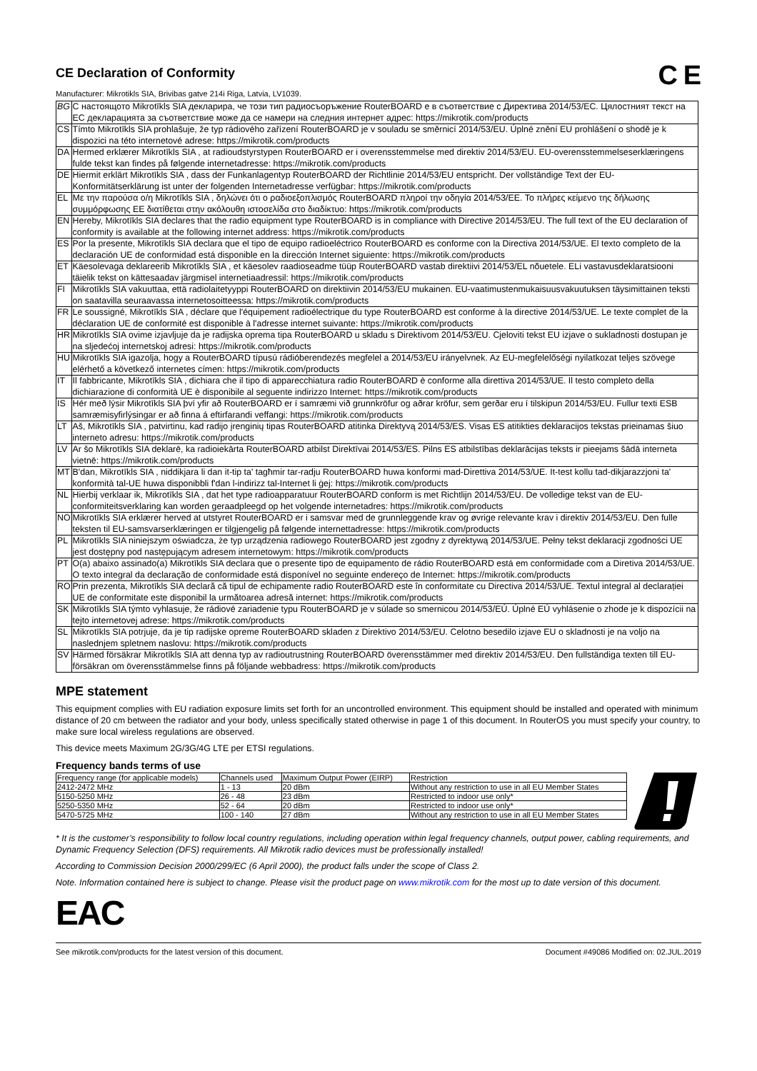C E CE Declaration of Conformity
Manufacturer: Mikrotikls SIA, Brivibas gatve 214i Riga, Latvia, LV1039.
| BG | С настоящото Mikrotīkls SIA декларира, че този тип радиосъоръжение RouterBOARD е в съответствие с Директива 2014/53/EC. Цялостният текст на ЕС декларацията за съответствие може да се намери на следния интернет адрес: https://mikrotik.com/products |
| CS | Tímto Mikrotīkls SIA prohlašuje, že typ rádiového zařízení RouterBOARD je v souladu se směrnicí 2014/53/EU. Úplné znění EU prohlášení o shodě je k dispozici na této internetové adrese: https://mikrotik.com/products |
| DA | Hermed erklærer Mikrotīkls SIA , at radioudstyrstypen RouterBOARD er i overensstemmelse med direktiv 2014/53/EU. EU-overensstemmelseserklæringens fulde tekst kan findes på følgende internetadresse: https://mikrotik.com/products |
| DE | Hiermit erklärt Mikrotīkls SIA , dass der Funkanlagentyp RouterBOARD der Richtlinie 2014/53/EU entspricht. Der vollständige Text der EU-Konformitätserklärung ist unter der folgenden Internetadresse verfügbar: https://mikrotik.com/products |
| EL | Με την παρούσα ο/η Mikrotīkls SIA , δηλώνει ότι ο ραδιοεξοπλισμός RouterBOARD πληροί την οδηγία 2014/53/ΕΕ. Το πλήρες κείμενο της δήλωσης συμμόρφωσης ΕΕ διατίθεται στην ακόλουθη ιστοσελίδα στο διαδίκτυο: https://mikrotik.com/products |
| EN | Hereby, Mikrotīkls SIA declares that the radio equipment type RouterBOARD is in compliance with Directive 2014/53/EU. The full text of the EU declaration of conformity is available at the following internet address: https://mikrotik.com/products |
| ES | Por la presente, Mikrotīkls SIA declara que el tipo de equipo radioeléctrico RouterBOARD es conforme con la Directiva 2014/53/UE. El texto completo de la declaración UE de conformidad está disponible en la dirección Internet siguiente: https://mikrotik.com/products |
| ET | Käesolevaga deklareerib Mikrotīkls SIA , et käesolev raadioseadme tüüp RouterBOARD vastab direktiivi 2014/53/EL nõuetele. ELi vastavusdeklaratsiooni täielik tekst on kättesaadav järgmisel internetiaadressil: https://mikrotik.com/products |
| FI | Mikrotīkls SIA vakuuttaa, että radiolaitetyyppi RouterBOARD on direktiivin 2014/53/EU mukainen. EU-vaatimustenmukaisuusvakuutuksen täysimittainen teksti on saatavilla seuraavassa internetosoitteessa: https://mikrotik.com/products |
| FR | Le soussigné, Mikrotīkls SIA , déclare que l'équipement radioélectrique du type RouterBOARD est conforme à la directive 2014/53/UE. Le texte complet de la déclaration UE de conformité est disponible à l'adresse internet suivante: https://mikrotik.com/products |
| HR | Mikrotīkls SIA ovime izjavljuje da je radijska oprema tipa RouterBOARD u skladu s Direktivom 2014/53/EU. Cjeloviti tekst EU izjave o sukladnosti dostupan je na sljedećoj internetskoj adresi: https://mikrotik.com/products |
| HU | Mikrotīkls SIA igazolja, hogy a RouterBOARD típusú rádióberendezés megfelel a 2014/53/EU irányelvnek. Az EU-megfelelőségi nyilatkozat teljes szövege elérhető a következő internetes címen: https://mikrotik.com/products |
| IT | Il fabbricante, Mikrotīkls SIA , dichiara che il tipo di apparecchiatura radio RouterBOARD è conforme alla direttiva 2014/53/UE. Il testo completo della dichiarazione di conformità UE è disponibile al seguente indirizzo Internet: https://mikrotik.com/products |
| IS | Hér með lýsir Mikrotīkls SIA því yfir að RouterBOARD er í samræmi við grunnkröfur og aðrar kröfur, sem gerðar eru í tilskipun 2014/53/EU. Fullur texti ESB samræmisyfirlýsingar er að finna á eftirfarandi veffangi: https://mikrotik.com/products |
| LT | Aš, Mikrotīkls SIA , patvirtinu, kad radijo įrenginių tipas RouterBOARD atitinka Direktyvą 2014/53/ES. Visas ES atitikties deklaracijos tekstas prieinamas šiuo interneto adresu: https://mikrotik.com/products |
| LV | Ar šo Mikrotīkls SIA deklarē, ka radioiekārta RouterBOARD atbilst Direktīvai 2014/53/ES. Pilns ES atbilstības deklarācijas teksts ir pieejams šādā interneta vietnē: https://mikrotik.com/products |
| MT | B'dan, Mikrotīkls SIA , niddikjara li dan it-tip ta' tagħmir tar-radju RouterBOARD huwa konformi mad-Direttiva 2014/53/UE. It-test kollu tad-dikjarazzjoni ta' konformità tal-UE huwa disponibbli f'dan l-indirizz tal-Internet li ġej: https://mikrotik.com/products |
| NL | Hierbij verklaar ik, Mikrotīkls SIA , dat het type radioapparatuur RouterBOARD conform is met Richtlijn 2014/53/EU. De volledige tekst van de EU-conformiteitsverklaring kan worden geraadpleegd op het volgende internetadres: https://mikrotik.com/products |
| NO | Mikrotīkls SIA erklærer herved at utstyret RouterBOARD er i samsvar med de grunnleggende krav og øvrige relevante krav i direktiv 2014/53/EU. Den fulle teksten til EU-samsvarserklæringen er tilgjengelig på følgende internettadresse: https://mikrotik.com/products |
| PL | Mikrotīkls SIA niniejszym oświadcza, że typ urządzenia radiowego RouterBOARD jest zgodny z dyrektywą 2014/53/UE. Pełny tekst deklaracji zgodności UE jest dostępny pod następującym adresem internetowym: https://mikrotik.com/products |
| PT | O(a) abaixo assinado(a) Mikrotīkls SIA declara que o presente tipo de equipamento de rádio RouterBOARD está em conformidade com a Diretiva 2014/53/UE. O texto integral da declaração de conformidade está disponível no seguinte endereço de Internet: https://mikrotik.com/products |
| RO | Prin prezenta, Mikrotīkls SIA declară că tipul de echipamente radio RouterBOARD este în conformitate cu Directiva 2014/53/UE. Textul integral al declarației UE de conformitate este disponibil la următoarea adresă internet: https://mikrotik.com/products |
| SK | Mikrotīkls SIA týmto vyhlasuje, že rádiové zariadenie typu RouterBOARD je v súlade so smernicou 2014/53/EÚ. Úplné EÚ vyhlásenie o zhode je k dispozícii na tejto internetovej adrese: https://mikrotik.com/products |
| SL | Mikrotīkls SIA potrjuje, da je tip radijske opreme RouterBOARD skladen z Direktivo 2014/53/EU. Celotno besedilo izjave EU o skladnosti je na voljo na naslednjem spletnem naslovu: https://mikrotik.com/products |
| SV | Härmed försäkrar Mikrotīkls SIA att denna typ av radioutrustning RouterBOARD överensstämmer med direktiv 2014/53/EU. Den fullständiga texten till EU-försäkran om överensstämmelse finns på följande webbadress: https://mikrotik.com/products |
MPE statement
This equipment complies with EU radiation exposure limits set forth for an uncontrolled environment. This equipment should be installed and operated with minimum distance of 20 cm between the radiator and your body, unless specifically stated otherwise in page 1 of this document. In RouterOS you must specify your country, to make sure local wireless regulations are observed.
This device meets Maximum 2G/3G/4G LTE per ETSI regulations.
Frequency bands terms of use
| Frequency range (for applicable models) | Channels used | Maximum Output Power (EIRP) | Restriction |
| 2412-2472 MHz | 1 - 13 | 20 dBm | Without any restriction to use in all EU Member States |
| 5150-5250 MHz | 26 - 48 | 23 dBm | Restricted to indoor use only* |
| 5250-5350 MHz | 52 - 64 | 20 dBm | Restricted to indoor use only* |
| 5470-5725 MHz | 100 - 140 | 27 dBm | Without any restriction to use in all EU Member States |
* It is the customer’s responsibility to follow local country regulations, including operation within legal frequency channels, output power, cabling requirements, and Dynamic Frequency Selection (DFS) requirements. All Mikrotik radio devices must be professionally installed!
According to Commission Decision 2000/299/EC (6 April 2000), the product falls under the scope of Class 2.
Note. Information contained here is subject to change. Please visit the product page on www.mikrotik.com for the most up to date version of this document.
EAC
See mikrotik.com/products for the latest version of this document. Document #49086 Modified on: 02.JUL.2019